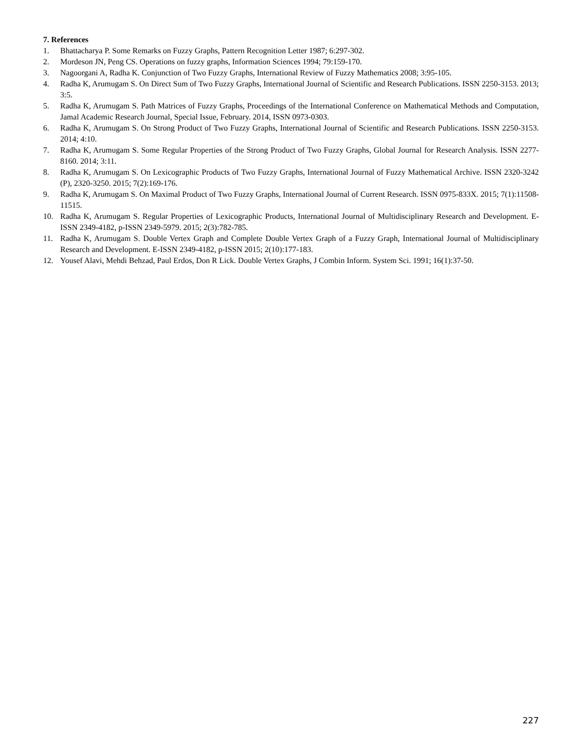7. References
1. Bhattacharya P. Some Remarks on Fuzzy Graphs, Pattern Recognition Letter 1987; 6:297-302.
2. Mordeson JN, Peng CS. Operations on fuzzy graphs, Information Sciences 1994; 79:159-170.
3. Nagoorgani A, Radha K. Conjunction of Two Fuzzy Graphs, International Review of Fuzzy Mathematics 2008; 3:95-105.
4. Radha K, Arumugam S. On Direct Sum of Two Fuzzy Graphs, International Journal of Scientific and Research Publications. ISSN 2250-3153. 2013; 3:5.
5. Radha K, Arumugam S. Path Matrices of Fuzzy Graphs, Proceedings of the International Conference on Mathematical Methods and Computation, Jamal Academic Research Journal, Special Issue, February. 2014, ISSN 0973-0303.
6. Radha K, Arumugam S. On Strong Product of Two Fuzzy Graphs, International Journal of Scientific and Research Publications. ISSN 2250-3153. 2014; 4:10.
7. Radha K, Arumugam S. Some Regular Properties of the Strong Product of Two Fuzzy Graphs, Global Journal for Research Analysis. ISSN 2277-8160. 2014; 3:11.
8. Radha K, Arumugam S. On Lexicographic Products of Two Fuzzy Graphs, International Journal of Fuzzy Mathematical Archive. ISSN 2320-3242 (P), 2320-3250. 2015; 7(2):169-176.
9. Radha K, Arumugam S. On Maximal Product of Two Fuzzy Graphs, International Journal of Current Research. ISSN 0975-833X. 2015; 7(1):11508-11515.
10. Radha K, Arumugam S. Regular Properties of Lexicographic Products, International Journal of Multidisciplinary Research and Development. E-ISSN 2349-4182, p-ISSN 2349-5979. 2015; 2(3):782-785.
11. Radha K, Arumugam S. Double Vertex Graph and Complete Double Vertex Graph of a Fuzzy Graph, International Journal of Multidisciplinary Research and Development. E-ISSN 2349-4182, p-ISSN 2015; 2(10):177-183.
12. Yousef Alavi, Mehdi Behzad, Paul Erdos, Don R Lick. Double Vertex Graphs, J Combin Inform. System Sci. 1991; 16(1):37-50.
227